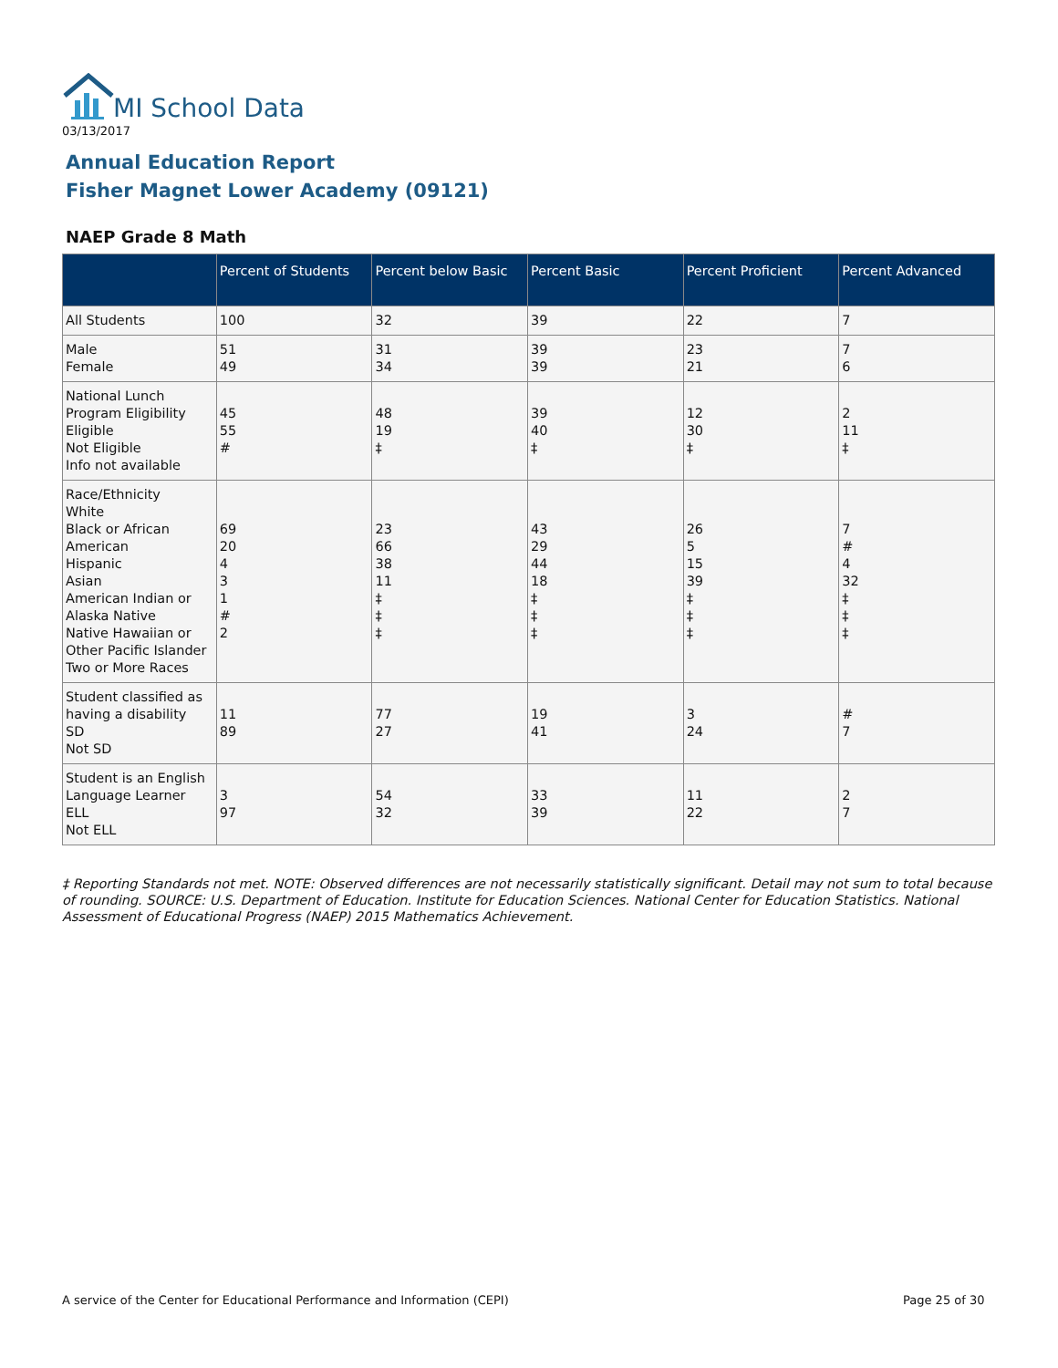MI School Data
03/13/2017
Annual Education Report
Fisher Magnet Lower Academy (09121)
NAEP Grade 8 Math
| | Percent of Students | Percent below Basic | Percent Basic | Percent Proficient | Percent Advanced |
| --- | --- | --- | --- | --- | --- |
| All Students | 100 | 32 | 39 | 22 | 7 |
| Male Female | 51 49 | 31 34 | 39 39 | 23 21 | 7 6 |
| National Lunch Program Eligibility Eligible Not Eligible Info not available | 45 55 # | 48 19 ‡ | 39 40 ‡ | 12 30 ‡ | 2 11 ‡ |
| Race/Ethnicity White Black or African American Hispanic Asian American Indian or Alaska Native Native Hawaiian or Other Pacific Islander Two or More Races | 69 20 4 3 1 # 2 | 23 66 38 11 ‡ ‡ ‡ | 43 29 44 18 ‡ ‡ ‡ | 26 5 15 39 ‡ ‡ ‡ | 7 # 4 32 ‡ ‡ ‡ |
| Student classified as having a disability SD Not SD | 11 89 | 77 27 | 19 41 | 3 24 | # 7 |
| Student is an English Language Learner ELL Not ELL | 3 97 | 54 32 | 33 39 | 11 22 | 2 7 |
‡ Reporting Standards not met. NOTE: Observed differences are not necessarily statistically significant. Detail may not sum to total because of rounding. SOURCE: U.S. Department of Education. Institute for Education Sciences. National Center for Education Statistics. National Assessment of Educational Progress (NAEP) 2015 Mathematics Achievement.
A service of the Center for Educational Performance and Information (CEPI)
Page 25 of 30